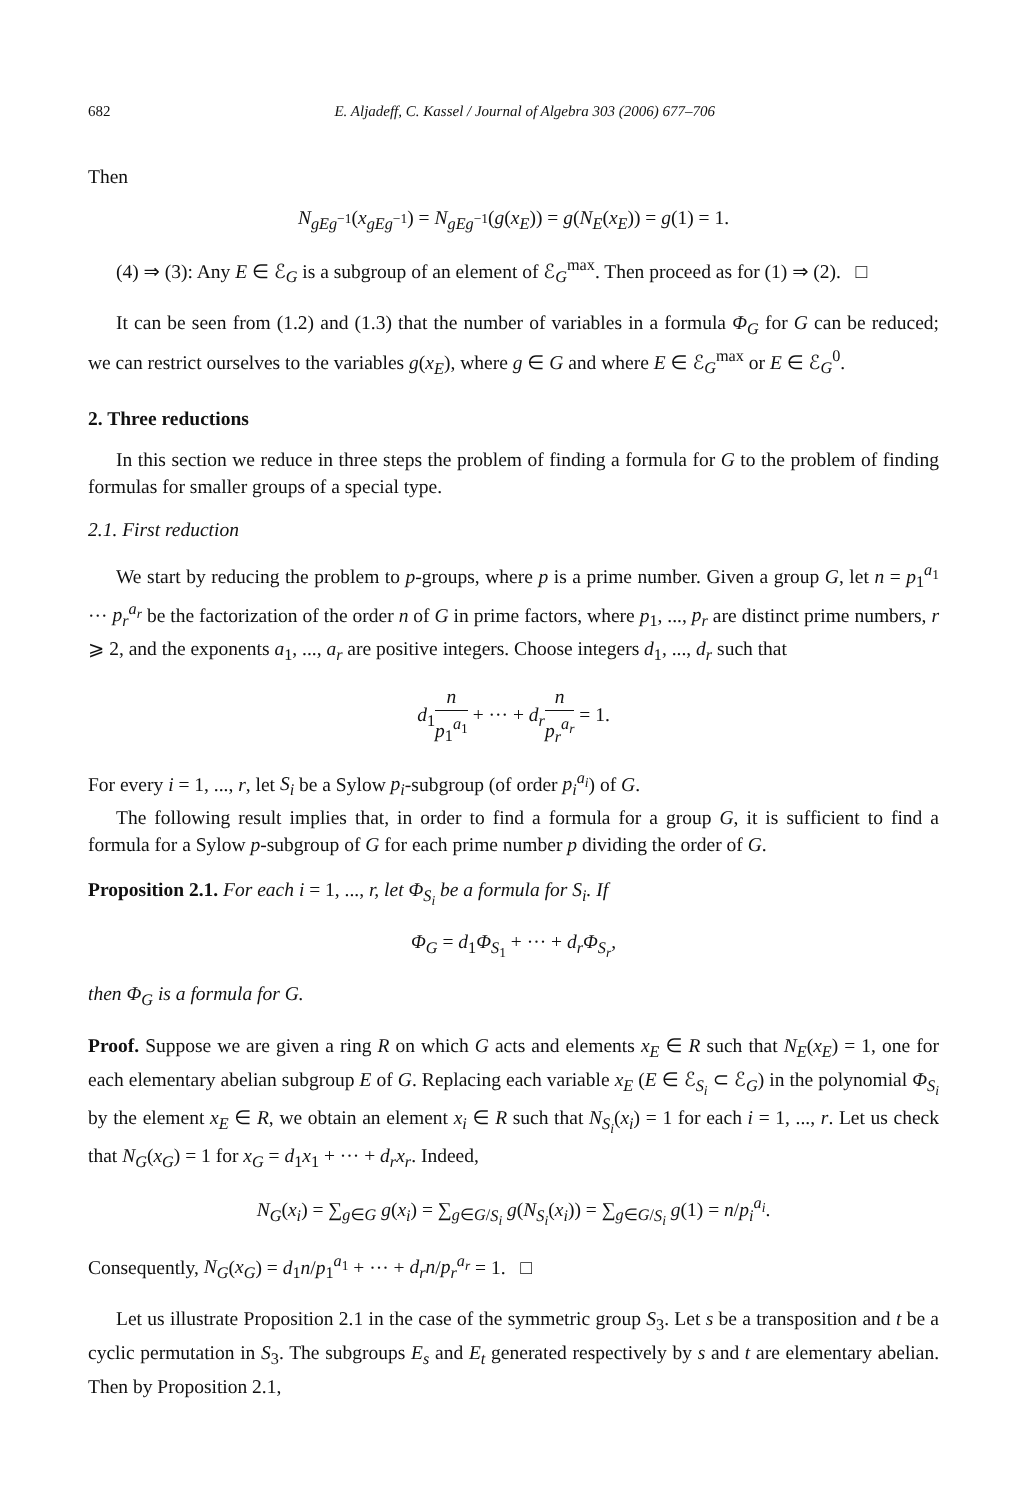682 E. Aljadeff, C. Kassel / Journal of Algebra 303 (2006) 677–706
Then
N<sub>gEg<sup>−1</sup></sub>(x<sub>gEg<sup>−1</sup></sub>) = N<sub>gEg<sup>−1</sup></sub>(g(x<sub>E</sub>)) = g(N<sub>E</sub>(x<sub>E</sub>)) = g(1) = 1.
(4) ⇒ (3): Any E ∈ ℰ<sub>G</sub> is a subgroup of an element of ℰ<sub>G</sub><sup>max</sup>. Then proceed as for (1) ⇒ (2). □
It can be seen from (1.2) and (1.3) that the number of variables in a formula Φ<sub>G</sub> for G can be reduced; we can restrict ourselves to the variables g(x<sub>E</sub>), where g ∈ G and where E ∈ ℰ<sub>G</sub><sup>max</sup> or E ∈ ℰ<sub>G</sub><sup>0</sup>.
2. Three reductions
In this section we reduce in three steps the problem of finding a formula for G to the problem of finding formulas for smaller groups of a special type.
2.1. First reduction
We start by reducing the problem to p-groups, where p is a prime number. Given a group G, let n = p<sub>1</sub><sup>a<sub>1</sub></sup> ··· p<sub>r</sub><sup>a<sub>r</sub></sup> be the factorization of the order n of G in prime factors, where p<sub>1</sub>, ..., p<sub>r</sub> are distinct prime numbers, r ⩾ 2, and the exponents a<sub>1</sub>, ..., a<sub>r</sub> are positive integers. Choose integers d<sub>1</sub>, ..., d<sub>r</sub> such that
d<sub>1</sub>n p<sub>1</sub><sup>a<sub>1</sub></sup> + ··· + d<sub>r</sub> n p<sub>r</sub><sup>a<sub>r</sub></sup> = 1.
For every i = 1, ..., r, let S<sub>i</sub> be a Sylow p<sub>i</sub>-subgroup (of order p<sub>i</sub><sup>a<sub>i</sub></sup>) of G.
The following result implies that, in order to find a formula for a group G, it is sufficient to find a formula for a Sylow p-subgroup of G for each prime number p dividing the order of G.
Proposition 2.1. For each i = 1, ..., r, let Φ<sub>S<sub>i</sub></sub> be a formula for S<sub>i</sub>. If
Φ<sub>G</sub> = d<sub>1</sub>Φ<sub>S<sub>1</sub></sub> + ··· + d<sub>r</sub>Φ<sub>S<sub>r</sub></sub>,
then Φ<sub>G</sub> is a formula for G.
Proof. Suppose we are given a ring R on which G acts and elements x<sub>E</sub> ∈ R such that N<sub>E</sub>(x<sub>E</sub>) = 1, one for each elementary abelian subgroup E of G. Replacing each variable x<sub>E</sub> (E ∈ ℰ<sub>S<sub>i</sub></sub> ⊂ ℰ<sub>G</sub>) in the polynomial Φ<sub>S<sub>i</sub></sub> by the element x<sub>E</sub> ∈ R, we obtain an element x<sub>i</sub> ∈ R such that N<sub>S<sub>i</sub></sub>(x<sub>i</sub>) = 1 for each i = 1, ..., r. Let us check that N<sub>G</sub>(x<sub>G</sub>) = 1 for x<sub>G</sub> = d<sub>1</sub>x<sub>1</sub> + ··· + d<sub>r</sub>x<sub>r</sub>. Indeed,
N<sub>G</sub>(x<sub>i</sub>) = ∑<sub>g∈G</sub> g(x<sub>i</sub>) = ∑<sub>g∈G/S<sub>i</sub></sub> g(N<sub>S<sub>i</sub></sub>(x<sub>i</sub>)) = ∑<sub>g∈G/S<sub>i</sub></sub> g(1) = n/p<sub>i</sub><sup>a<sub>i</sub></sup>.
Consequently, N<sub>G</sub>(x<sub>G</sub>) = d<sub>1</sub>n/p<sub>1</sub><sup>a<sub>1</sub></sup> + ··· + d<sub>r</sub>n/p<sub>r</sub><sup>a<sub>r</sub></sup> = 1. □
Let us illustrate Proposition 2.1 in the case of the symmetric group S<sub>3</sub>. Let s be a transposition and t be a cyclic permutation in S<sub>3</sub>. The subgroups E<sub>s</sub> and E<sub>t</sub> generated respectively by s and t are elementary abelian. Then by Proposition 2.1,